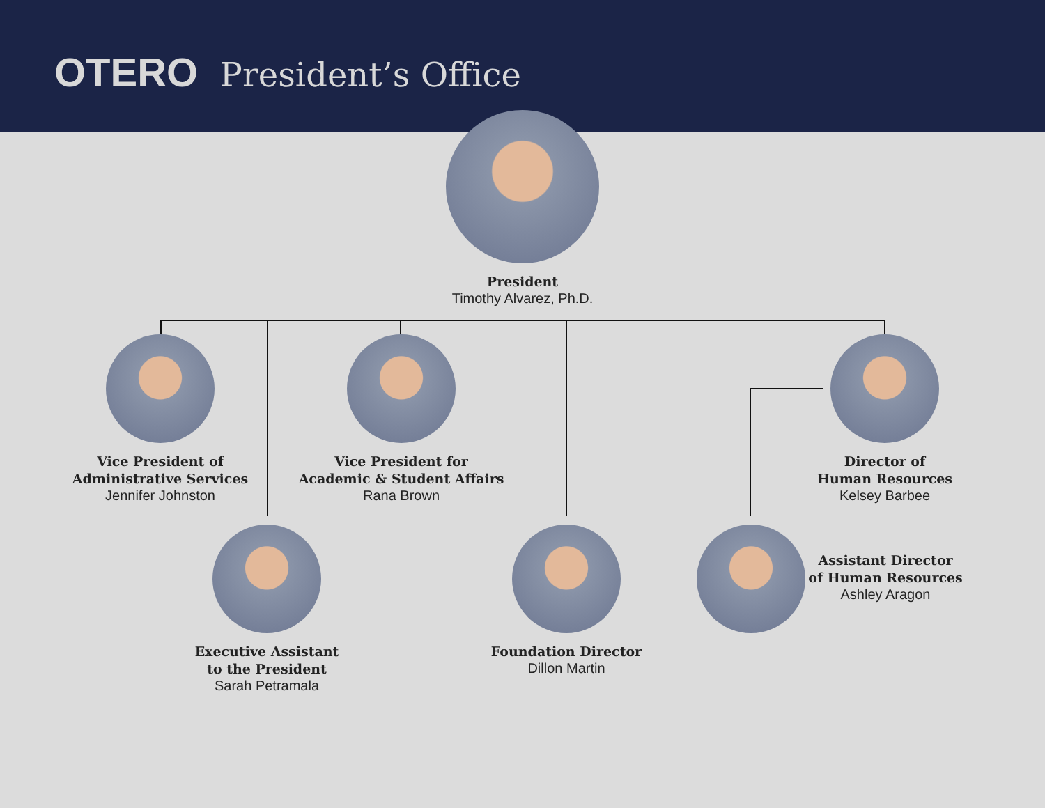OTERO President’s Office
President
Timothy Alvarez, Ph.D.
Vice President of
Administrative Services
Jennifer Johnston
Vice President for
Academic & Student Affairs
Rana Brown
Director of
Human Resources
Kelsey Barbee
Executive Assistant
to the President
Sarah Petramala
Foundation Director
Dillon Martin
Assistant Director
of Human Resources
Ashley Aragon